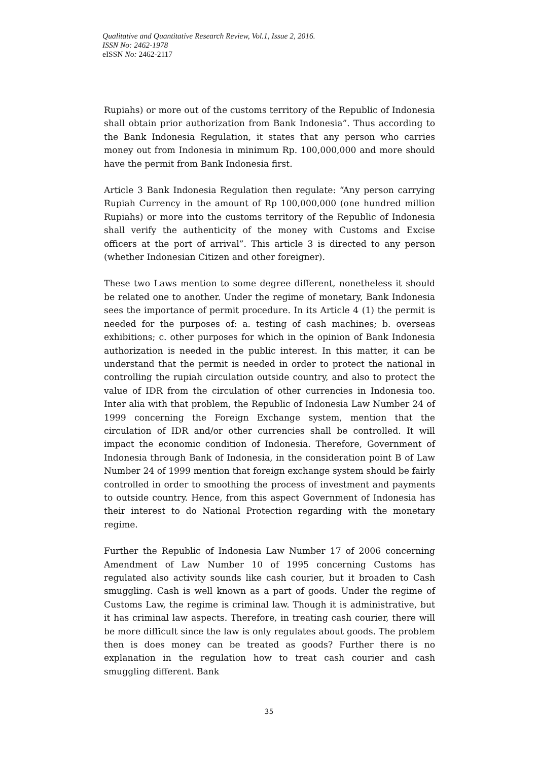Qualitative and Quantitative Research Review, Vol.1, Issue 2, 2016.
ISSN No: 2462-1978
eISSN No: 2462-2117
Rupiahs) or more out of the customs territory of the Republic of Indonesia shall obtain prior authorization from Bank Indonesia”. Thus according to the Bank Indonesia Regulation, it states that any person who carries money out from Indonesia in minimum Rp. 100,000,000 and more should have the permit from Bank Indonesia first.
Article 3 Bank Indonesia Regulation then regulate: “Any person carrying Rupiah Currency in the amount of Rp 100,000,000 (one hundred million Rupiahs) or more into the customs territory of the Republic of Indonesia shall verify the authenticity of the money with Customs and Excise officers at the port of arrival”. This article 3 is directed to any person (whether Indonesian Citizen and other foreigner).
These two Laws mention to some degree different, nonetheless it should be related one to another. Under the regime of monetary, Bank Indonesia sees the importance of permit procedure. In its Article 4 (1) the permit is needed for the purposes of: a. testing of cash machines; b. overseas exhibitions; c. other purposes for which in the opinion of Bank Indonesia authorization is needed in the public interest. In this matter, it can be understand that the permit is needed in order to protect the national in controlling the rupiah circulation outside country, and also to protect the value of IDR from the circulation of other currencies in Indonesia too. Inter alia with that problem, the Republic of Indonesia Law Number 24 of 1999 concerning the Foreign Exchange system, mention that the circulation of IDR and/or other currencies shall be controlled. It will impact the economic condition of Indonesia. Therefore, Government of Indonesia through Bank of Indonesia, in the consideration point B of Law Number 24 of 1999 mention that foreign exchange system should be fairly controlled in order to smoothing the process of investment and payments to outside country. Hence, from this aspect Government of Indonesia has their interest to do National Protection regarding with the monetary regime.
Further the Republic of Indonesia Law Number 17 of 2006 concerning Amendment of Law Number 10 of 1995 concerning Customs has regulated also activity sounds like cash courier, but it broaden to Cash smuggling. Cash is well known as a part of goods. Under the regime of Customs Law, the regime is criminal law. Though it is administrative, but it has criminal law aspects. Therefore, in treating cash courier, there will be more difficult since the law is only regulates about goods. The problem then is does money can be treated as goods? Further there is no explanation in the regulation how to treat cash courier and cash smuggling different. Bank
35